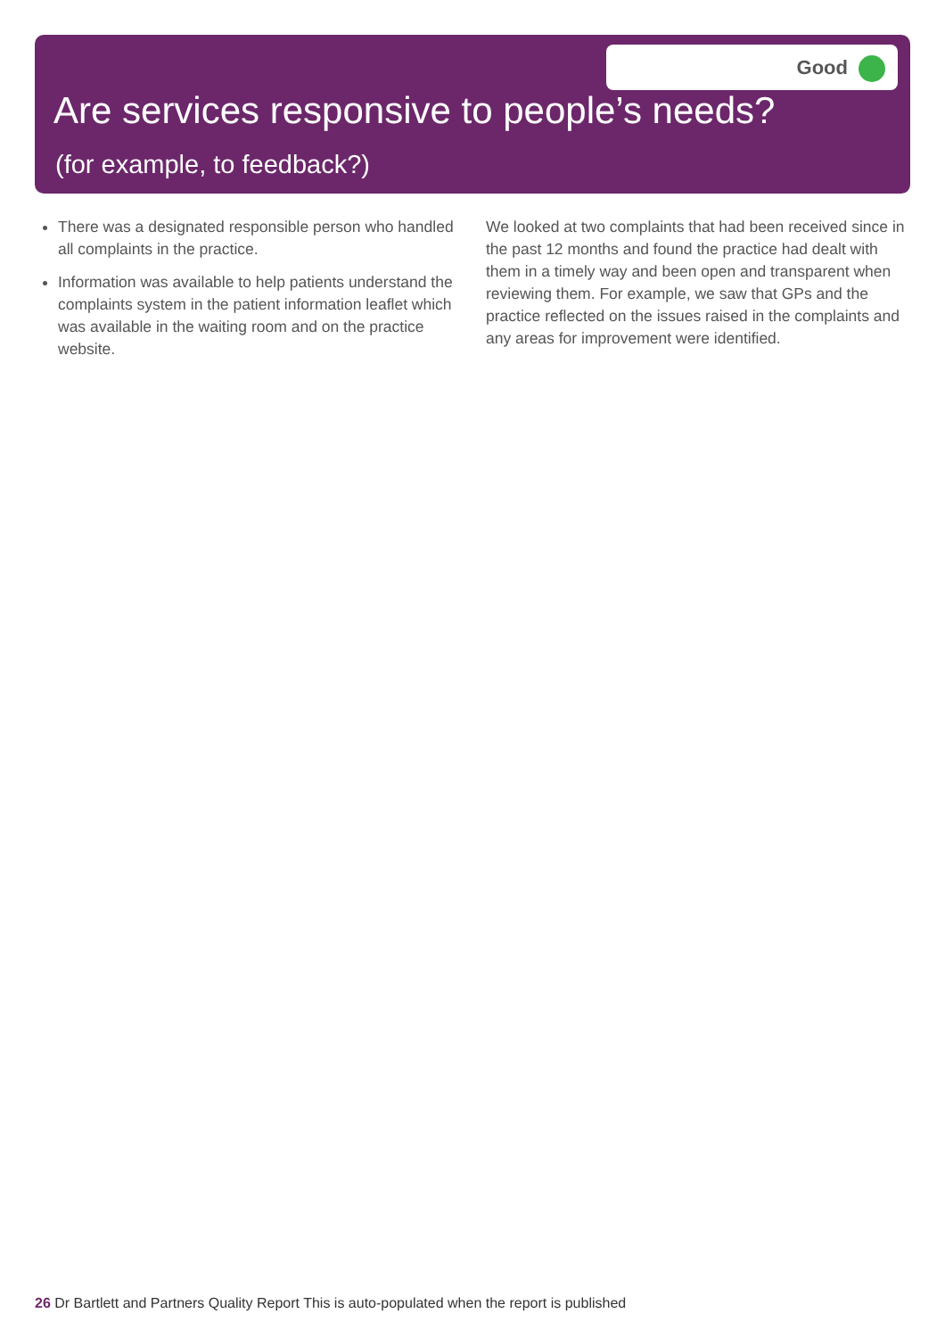Good
Are services responsive to people’s needs?
(for example, to feedback?)
There was a designated responsible person who handled all complaints in the practice.
Information was available to help patients understand the complaints system in the patient information leaflet which was available in the waiting room and on the practice website.
We looked at two complaints that had been received since in the past 12 months and found the practice had dealt with them in a timely way and been open and transparent when reviewing them. For example, we saw that GPs and the practice reflected on the issues raised in the complaints and any areas for improvement were identified.
26 Dr Bartlett and Partners Quality Report This is auto-populated when the report is published